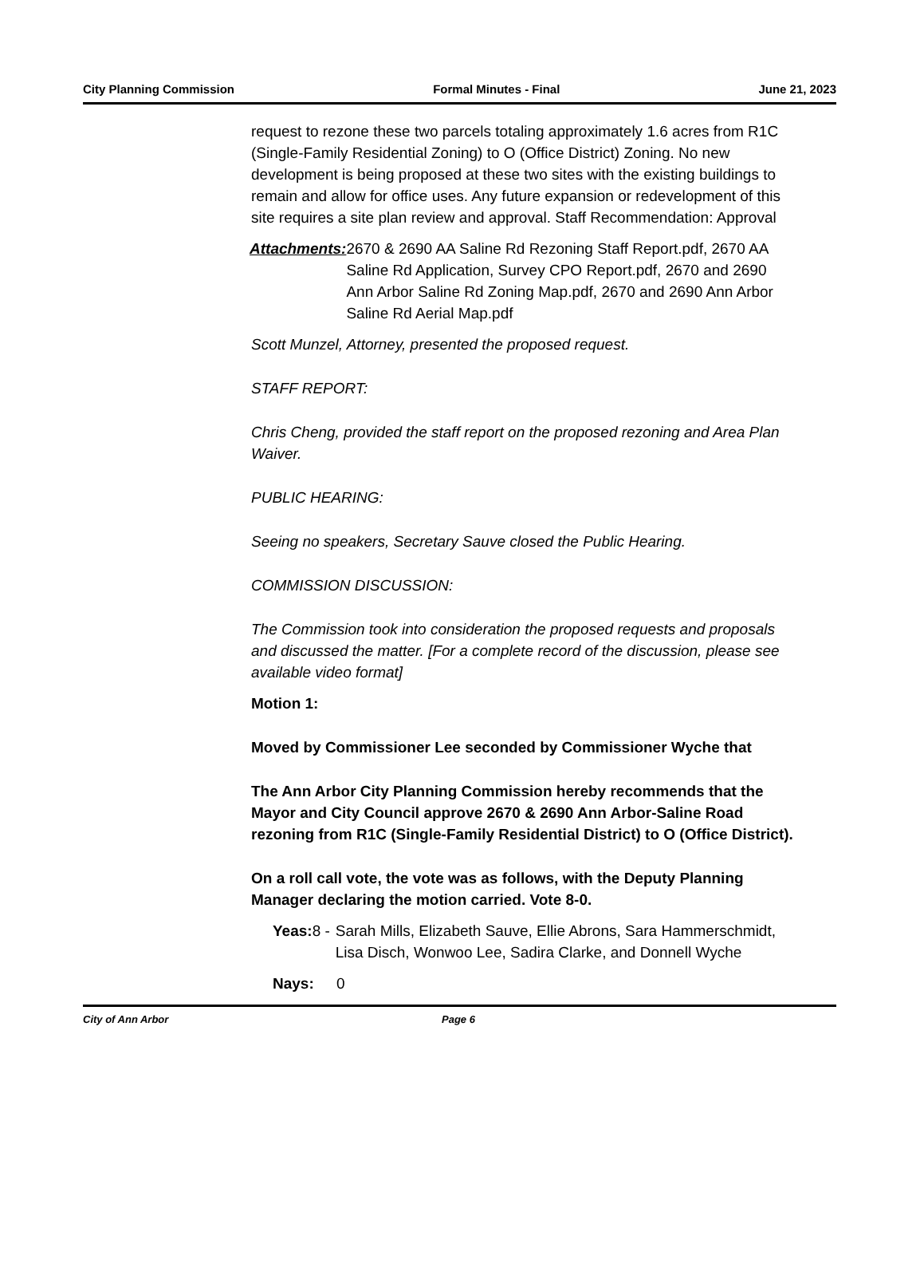City Planning Commission Formal Minutes - Final June 21, 2023
request to rezone these two parcels totaling approximately 1.6 acres from R1C (Single-Family Residential Zoning) to O (Office District) Zoning. No new development is being proposed at these two sites with the existing buildings to remain and allow for office uses. Any future expansion or redevelopment of this site requires a site plan review and approval. Staff Recommendation: Approval
Attachments: 2670 & 2690 AA Saline Rd Rezoning Staff Report.pdf, 2670 AA Saline Rd Application, Survey CPO Report.pdf, 2670 and 2690 Ann Arbor Saline Rd Zoning Map.pdf, 2670 and 2690 Ann Arbor Saline Rd Aerial Map.pdf
Scott Munzel, Attorney, presented the proposed request.
STAFF REPORT:
Chris Cheng, provided the staff report on the proposed rezoning and Area Plan Waiver.
PUBLIC HEARING:
Seeing no speakers, Secretary Sauve closed the Public Hearing.
COMMISSION DISCUSSION:
The Commission took into consideration the proposed requests and proposals and discussed the matter. [For a complete record of the discussion, please see available video format]
Motion 1:
Moved by Commissioner Lee seconded by Commissioner Wyche that
The Ann Arbor City Planning Commission hereby recommends that the Mayor and City Council approve 2670 & 2690 Ann Arbor-Saline Road rezoning from R1C (Single-Family Residential District) to O (Office District).
On a roll call vote, the vote was as follows, with the Deputy Planning Manager declaring the motion carried. Vote 8-0.
Yeas: 8 - Sarah Mills, Elizabeth Sauve, Ellie Abrons, Sara Hammerschmidt, Lisa Disch, Wonwoo Lee, Sadira Clarke, and Donnell Wyche
Nays: 0
City of Ann Arbor Page 6